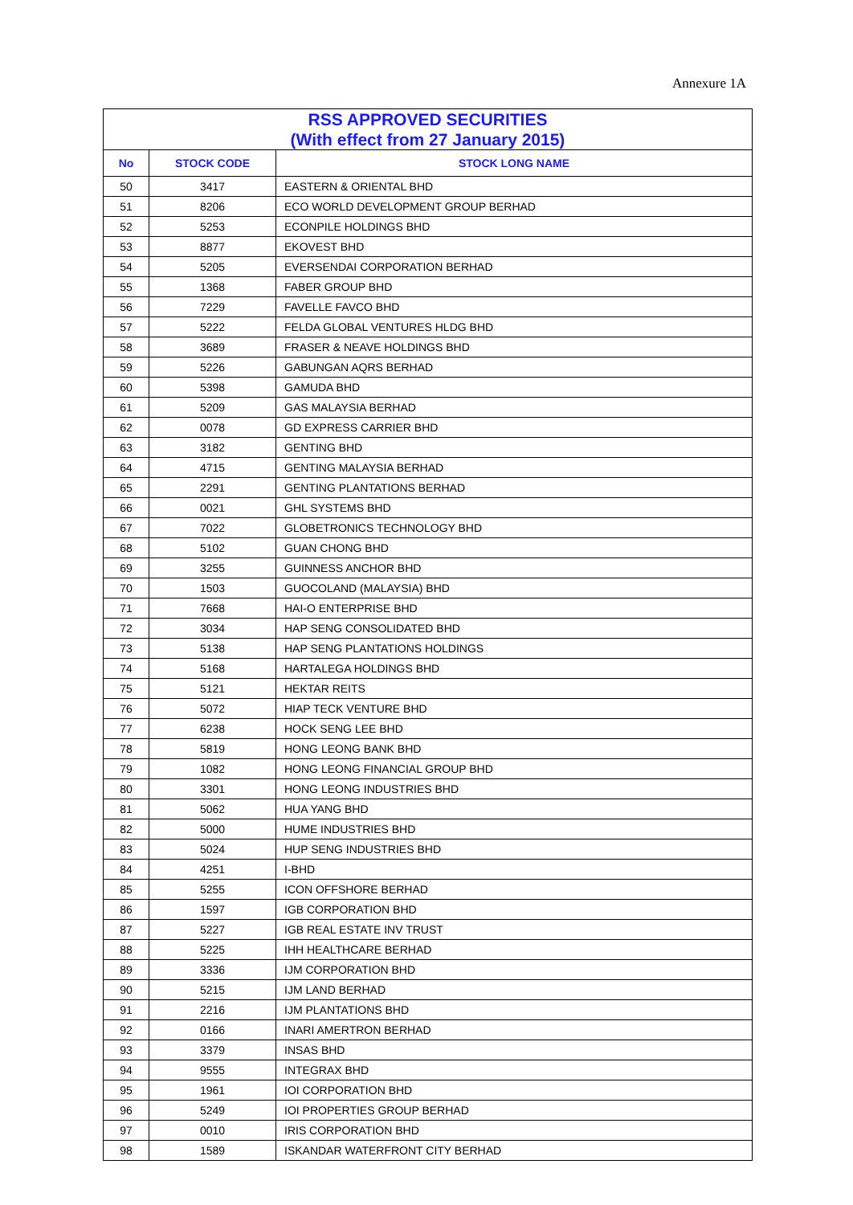Annexure 1A
| RSS APPROVED SECURITIES (With effect from 27 January 2015) | | |
| No | STOCK CODE | STOCK LONG NAME |
| 50 | 3417 | EASTERN & ORIENTAL BHD |
| 51 | 8206 | ECO WORLD DEVELOPMENT GROUP BERHAD |
| 52 | 5253 | ECONPILE HOLDINGS BHD |
| 53 | 8877 | EKOVEST BHD |
| 54 | 5205 | EVERSENDAI CORPORATION BERHAD |
| 55 | 1368 | FABER GROUP BHD |
| 56 | 7229 | FAVELLE FAVCO BHD |
| 57 | 5222 | FELDA GLOBAL VENTURES HLDG BHD |
| 58 | 3689 | FRASER & NEAVE HOLDINGS BHD |
| 59 | 5226 | GABUNGAN AQRS BERHAD |
| 60 | 5398 | GAMUDA BHD |
| 61 | 5209 | GAS MALAYSIA BERHAD |
| 62 | 0078 | GD EXPRESS CARRIER BHD |
| 63 | 3182 | GENTING BHD |
| 64 | 4715 | GENTING MALAYSIA BERHAD |
| 65 | 2291 | GENTING PLANTATIONS BERHAD |
| 66 | 0021 | GHL SYSTEMS BHD |
| 67 | 7022 | GLOBETRONICS TECHNOLOGY BHD |
| 68 | 5102 | GUAN CHONG BHD |
| 69 | 3255 | GUINNESS ANCHOR BHD |
| 70 | 1503 | GUOCOLAND (MALAYSIA) BHD |
| 71 | 7668 | HAI-O ENTERPRISE BHD |
| 72 | 3034 | HAP SENG CONSOLIDATED BHD |
| 73 | 5138 | HAP SENG PLANTATIONS HOLDINGS |
| 74 | 5168 | HARTALEGA HOLDINGS BHD |
| 75 | 5121 | HEKTAR REITS |
| 76 | 5072 | HIAP TECK VENTURE BHD |
| 77 | 6238 | HOCK SENG LEE BHD |
| 78 | 5819 | HONG LEONG BANK BHD |
| 79 | 1082 | HONG LEONG FINANCIAL GROUP BHD |
| 80 | 3301 | HONG LEONG INDUSTRIES BHD |
| 81 | 5062 | HUA YANG BHD |
| 82 | 5000 | HUME INDUSTRIES BHD |
| 83 | 5024 | HUP SENG INDUSTRIES BHD |
| 84 | 4251 | I-BHD |
| 85 | 5255 | ICON OFFSHORE BERHAD |
| 86 | 1597 | IGB CORPORATION BHD |
| 87 | 5227 | IGB REAL ESTATE INV TRUST |
| 88 | 5225 | IHH HEALTHCARE BERHAD |
| 89 | 3336 | IJM CORPORATION BHD |
| 90 | 5215 | IJM LAND BERHAD |
| 91 | 2216 | IJM PLANTATIONS BHD |
| 92 | 0166 | INARI AMERTRON BERHAD |
| 93 | 3379 | INSAS BHD |
| 94 | 9555 | INTEGRAX BHD |
| 95 | 1961 | IOI CORPORATION BHD |
| 96 | 5249 | IOI PROPERTIES GROUP BERHAD |
| 97 | 0010 | IRIS CORPORATION BHD |
| 98 | 1589 | ISKANDAR WATERFRONT CITY BERHAD |